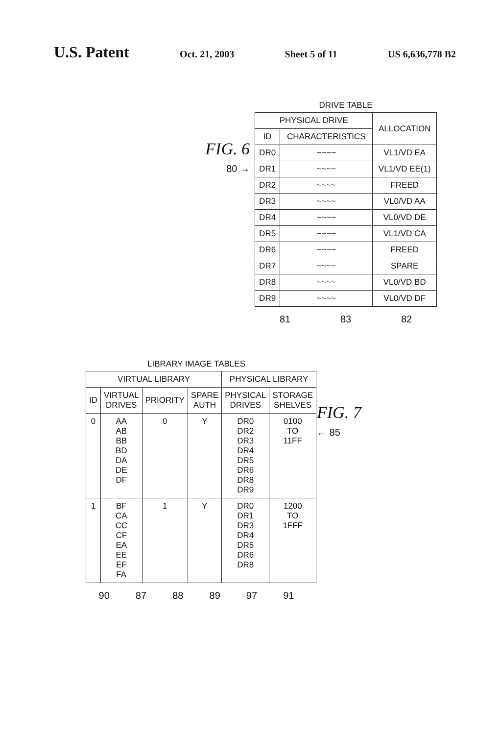U.S. Patent
Oct. 21, 2003 Sheet 5 of 11 US 6,636,778 B2
FIG. 6
80 →
DRIVE TABLE
| PHYSICAL DRIVE | | ALLOCATION |
| --- | --- | --- |
| ID | CHARACTERISTICS | |
| DR0 | ~~~~ | VL1/VD EA |
| DR1 | ~~~~ | VL1/VD EE(1) |
| DR2 | ~~~~ | FREED |
| DR3 | ~~~~ | VL0/VD AA |
| DR4 | ~~~~ | VL0/VD DE |
| DR5 | ~~~~ | VL1/VD CA |
| DR6 | ~~~~ | FREED |
| DR7 | ~~~~ | SPARE |
| DR8 | ~~~~ | VL0/VD BD |
| DR9 | ~~~~ | VL0/VD DF |
81 83 82
LIBRARY IMAGE TABLES
| VIRTUAL LIBRARY | | | | PHYSICAL LIBRARY | |
| --- | --- | --- | --- | --- | --- |
| ID | VIRTUAL DRIVES | PRIORITY | SPARE AUTH | PHYSICAL DRIVES | STORAGE SHELVES |
| 0 | AA AB BB BD DA DE DF | 0 | Y | DR0 DR2 DR3 DR4 DR5 DR6 DR8 DR9 | 0100 TO 11FF |
| 1 | BF CA CC CF EA EE EF FA | 1 | Y | DR0 DR1 DR3 DR4 DR5 DR6 DR8 | 1200 TO 1FFF |
90 87 88 89 97 91
FIG. 7
← 85